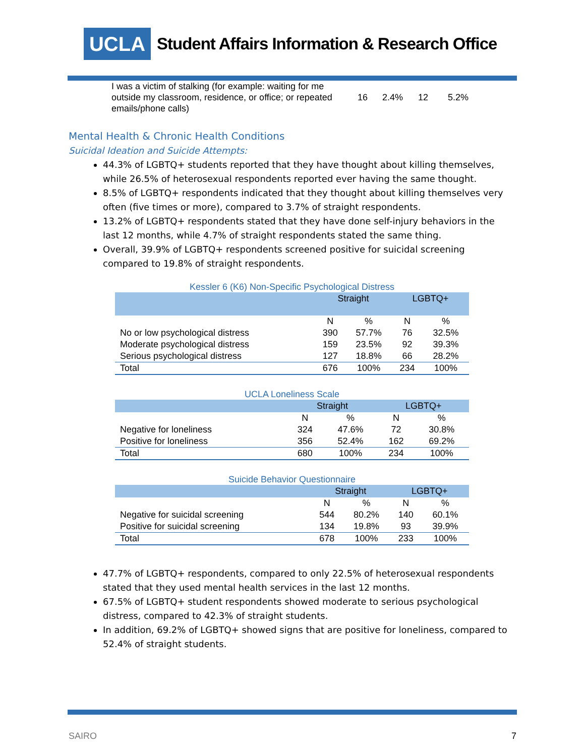UCLA
Student Affairs Information & Research Office
I was a victim of stalking (for example: waiting for me outside my classroom, residence, or office; or repeated emails/phone calls)
16 2.4% 12 5.2%
Mental Health & Chronic Health Conditions
Suicidal Ideation and Suicide Attempts:
44.3% of LGBTQ+ students reported that they have thought about killing themselves, while 26.5% of heterosexual respondents reported ever having the same thought.
8.5% of LGBTQ+ respondents indicated that they thought about killing themselves very often (five times or more), compared to 3.7% of straight respondents.
13.2% of LGBTQ+ respondents stated that they have done self-injury behaviors in the last 12 months, while 4.7% of straight respondents stated the same thing.
Overall, 39.9% of LGBTQ+ respondents screened positive for suicidal screening compared to 19.8% of straight respondents.
Kessler 6 (K6) Non-Specific Psychological Distress
| | Straight | | LGBTQ+ | |
| --- | --- | --- | --- | --- |
| | N | % | N | % |
| No or low psychological distress | 390 | 57.7% | 76 | 32.5% |
| Moderate psychological distress | 159 | 23.5% | 92 | 39.3% |
| Serious psychological distress | 127 | 18.8% | 66 | 28.2% |
| Total | 676 | 100% | 234 | 100% |
UCLA Loneliness Scale
| | Straight | | LGBTQ+ | |
| --- | --- | --- | --- | --- |
| | N | % | N | % |
| Negative for loneliness | 324 | 47.6% | 72 | 30.8% |
| Positive for loneliness | 356 | 52.4% | 162 | 69.2% |
| Total | 680 | 100% | 234 | 100% |
Suicide Behavior Questionnaire
| | Straight | | LGBTQ+ | |
| --- | --- | --- | --- | --- |
| | N | % | N | % |
| Negative for suicidal screening | 544 | 80.2% | 140 | 60.1% |
| Positive for suicidal screening | 134 | 19.8% | 93 | 39.9% |
| Total | 678 | 100% | 233 | 100% |
47.7% of LGBTQ+ respondents, compared to only 22.5% of heterosexual respondents stated that they used mental health services in the last 12 months.
67.5% of LGBTQ+ student respondents showed moderate to serious psychological distress, compared to 42.3% of straight students.
In addition, 69.2% of LGBTQ+ showed signs that are positive for loneliness, compared to 52.4% of straight students.
SAIRO 7